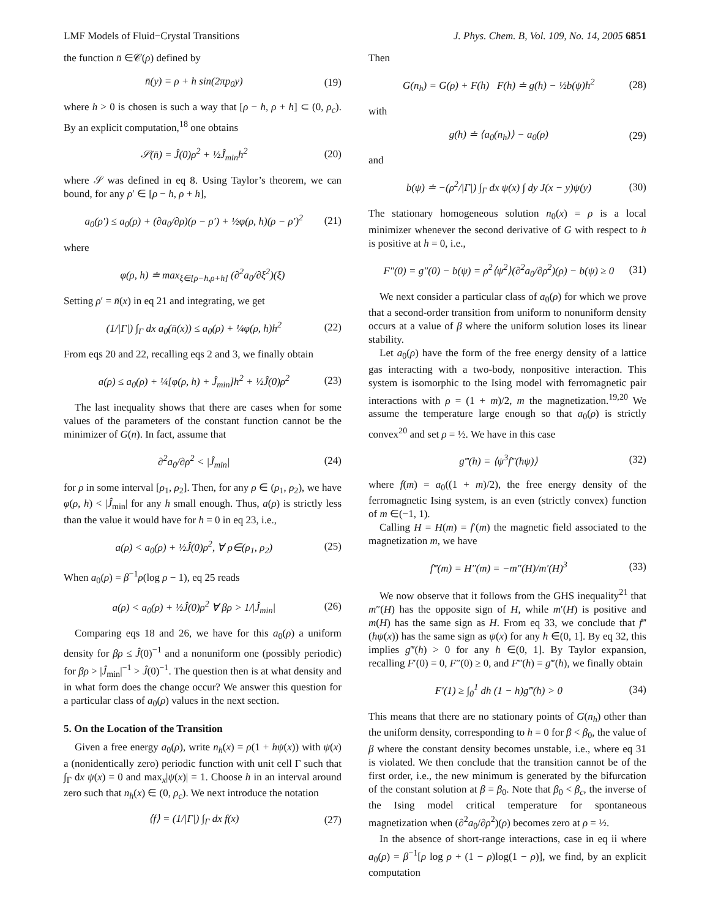LMF Models of Fluid−Crystal Transitions J. Phys. Chem. B, Vol. 109, No. 14, 2005 6851
the function n̄ ∈𝒞(ρ) defined by
n̄(y) = ρ + h sin(2πp<sub>0</sub>y) (19)
where h > 0 is chosen is such a way that [ρ − h, ρ + h] ⊂ (0, ρ<sub>c</sub>). By an explicit computation,<sup>18</sup> one obtains
𝒮(n̄) = Ĵ(0)ρ<sup>2</sup> + ½Ĵ<sub>min</sub>h<sup>2</sup> (20)
where 𝒮 was defined in eq 8. Using Taylor’s theorem, we can bound, for any ρ′ ∈ [ρ − h, ρ + h],
a<sub>0</sub>(ρ′) ≤ a<sub>0</sub>(ρ) + (∂a<sub>0</sub>/∂ρ)(ρ − ρ′) + ½φ(ρ, h)(ρ − ρ′)<sup>2</sup> (21)
where
φ(ρ, h) ≐ max<sub>ξ∈[ρ−h,ρ+h]</sub> (∂<sup>2</sup>a<sub>0</sub>/∂ξ<sup>2</sup>)(ξ)
Setting ρ′ = n̄(x) in eq 21 and integrating, we get
(1/|Γ|) ∫<sub>Γ</sub> dx a<sub>0</sub>(n̄(x)) ≤ a<sub>0</sub>(ρ) + ¼φ(ρ, h)h<sup>2</sup> (22)
From eqs 20 and 22, recalling eqs 2 and 3, we finally obtain
a(ρ) ≤ a<sub>0</sub>(ρ) + ¼[φ(ρ, h) + Ĵ<sub>min</sub>]h<sup>2</sup> + ½Ĵ(0)ρ<sup>2</sup> (23)
The last inequality shows that there are cases when for some values of the parameters of the constant function cannot be the minimizer of G(n). In fact, assume that
∂<sup>2</sup>a<sub>0</sub>/∂ρ<sup>2</sup> < |Ĵ<sub>min</sub>| (24)
for ρ in some interval [ρ<sub>1</sub>, ρ<sub>2</sub>]. Then, for any ρ ∈ (ρ<sub>1</sub>, ρ<sub>2</sub>), we have φ(ρ, h) < |Ĵ<sub>min</sub>| for any h small enough. Thus, a(ρ) is strictly less than the value it would have for h = 0 in eq 23, i.e.,
a(ρ) < a<sub>0</sub>(ρ) + ½Ĵ(0)ρ<sup>2</sup>, ∀ ρ∈(ρ<sub>1</sub>, ρ<sub>2</sub>) (25)
When a<sub>0</sub>(ρ) = β<sup>−1</sup>ρ(log ρ − 1), eq 25 reads
a(ρ) < a<sub>0</sub>(ρ) + ½Ĵ(0)ρ<sup>2</sup> ∀ βρ > 1/|Ĵ<sub>min</sub>| (26)
Comparing eqs 18 and 26, we have for this a<sub>0</sub>(ρ) a uniform density for βρ ≤ Ĵ(0)<sup>−1</sup> and a nonuniform one (possibly periodic) for βρ > |Ĵ<sub>min</sub>|<sup>−1</sup> > Ĵ(0)<sup>−1</sup>. The question then is at what density and in what form does the change occur? We answer this question for a particular class of a<sub>0</sub>(ρ) values in the next section.
5. On the Location of the Transition
Given a free energy a<sub>0</sub>(ρ), write n<sub>h</sub>(x) = ρ(1 + hψ(x)) with ψ(x) a (nonidentically zero) periodic function with unit cell Γ such that ∫<sub>Γ</sub> dx ψ(x) = 0 and max<sub>x</sub>|ψ(x)| = 1. Choose h in an interval around zero such that n<sub>h</sub>(x) ∈ (0, ρ<sub>c</sub>). We next introduce the notation
⟨f⟩ = (1/|Γ|) ∫<sub>Γ</sub> dx f(x) (27)
Then
G(n<sub>h</sub>) = G(ρ) + F(h) F(h) ≐ g(h) − ½b(ψ)h<sup>2</sup> (28)
with
g(h) ≐ ⟨a<sub>0</sub>(n<sub>h</sub>)⟩ − a<sub>0</sub>(ρ) (29)
and
b(ψ) ≐ −(ρ<sup>2</sup>/|Γ|) ∫<sub>Γ</sub> dx ψ(x) ∫ dy J(x − y)ψ(y) (30)
The stationary homogeneous solution n<sub>0</sub>(x) = ρ is a local minimizer whenever the second derivative of G with respect to h is positive at h = 0, i.e.,
F″(0) = g″(0) − b(ψ) = ρ<sup>2</sup>⟨ψ<sup>2</sup>⟩(∂<sup>2</sup>a<sub>0</sub>/∂ρ<sup>2</sup>)(ρ) − b(ψ) ≥ 0 (31)
We next consider a particular class of a<sub>0</sub>(ρ) for which we prove that a second-order transition from uniform to nonuniform density occurs at a value of β where the uniform solution loses its linear stability.
Let a<sub>0</sub>(ρ) have the form of the free energy density of a lattice gas interacting with a two-body, nonpositive interaction. This system is isomorphic to the Ising model with ferromagnetic pair interactions with ρ = (1 + m)/2, m the magnetization.<sup>19,20</sup> We assume the temperature large enough so that a<sub>0</sub>(ρ) is strictly convex<sup>20</sup> and set ρ = ½. We have in this case
g‴(h) = ⟨ψ<sup>3</sup>f‴(hψ)⟩ (32)
where f(m) = a<sub>0</sub>((1 + m)/2), the free energy density of the ferromagnetic Ising system, is an even (strictly convex) function of m ∈(−1, 1).
Calling H = H(m) = f′(m) the magnetic field associated to the magnetization m, we have
f‴(m) = H″(m) = −m″(H)/m′(H)<sup>3</sup> (33)
We now observe that it follows from the GHS inequality<sup>21</sup> that m″(H) has the opposite sign of H, while m′(H) is positive and m(H) has the same sign as H. From eq 33, we conclude that f‴(hψ(x)) has the same sign as ψ(x) for any h ∈(0, 1]. By eq 32, this implies g‴(h) > 0 for any h ∈(0, 1]. By Taylor expansion, recalling F′(0) = 0, F″(0) ≥ 0, and F‴(h) = g‴(h), we finally obtain
F′(1) ≥ ∫<sub>0</sub><sup>1</sup> dh (1 − h)g‴(h) > 0 (34)
This means that there are no stationary points of G(n<sub>h</sub>) other than the uniform density, corresponding to h = 0 for β < β<sub>0</sub>, the value of β where the constant density becomes unstable, i.e., where eq 31 is violated. We then conclude that the transition cannot be of the first order, i.e., the new minimum is generated by the bifurcation of the constant solution at β = β<sub>0</sub>. Note that β<sub>0</sub> < β<sub>c</sub>, the inverse of the Ising model critical temperature for spontaneous magnetization when (∂<sup>2</sup>a<sub>0</sub>/∂ρ<sup>2</sup>)(ρ) becomes zero at ρ = ½.
In the absence of short-range interactions, case in eq ii where a<sub>0</sub>(ρ) = β<sup>−1</sup>[ρ log ρ + (1 − ρ)log(1 − ρ)], we find, by an explicit computation